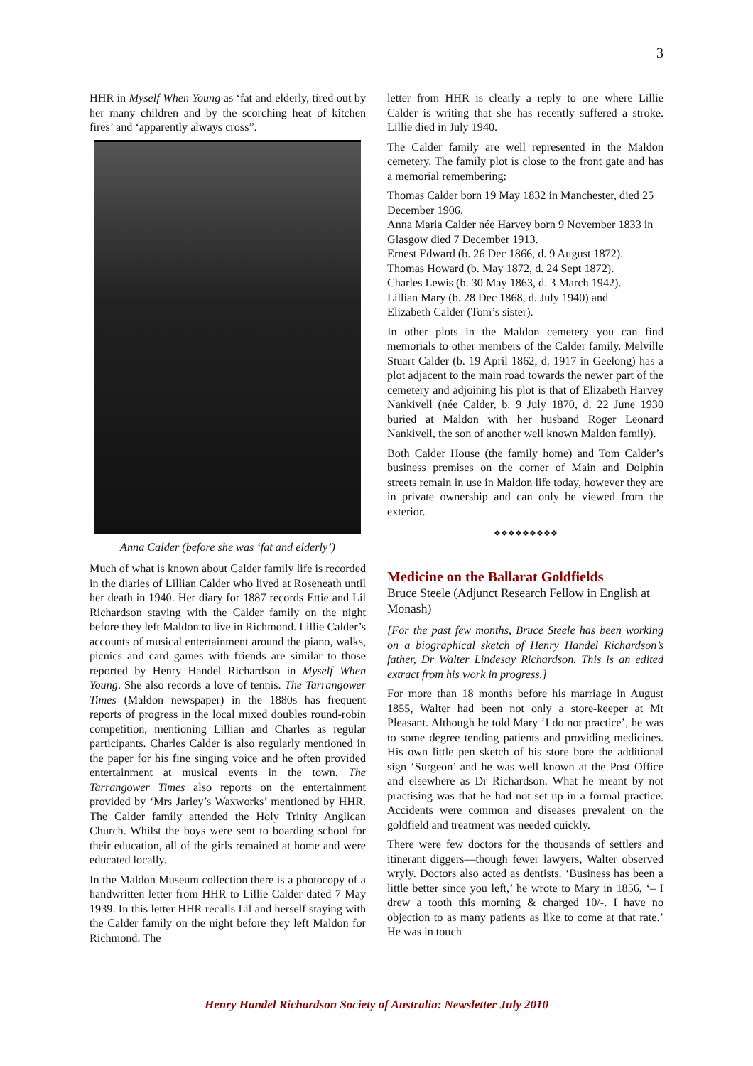3
HHR in Myself When Young as ‘fat and elderly, tired out by her many children and by the scorching heat of kitchen fires’ and ‘apparently always cross”.
Anna Calder (before she was ‘fat and elderly’)
Much of what is known about Calder family life is recorded in the diaries of Lillian Calder who lived at Roseneath until her death in 1940. Her diary for 1887 records Ettie and Lil Richardson staying with the Calder family on the night before they left Maldon to live in Richmond. Lillie Calder’s accounts of musical entertainment around the piano, walks, picnics and card games with friends are similar to those reported by Henry Handel Richardson in Myself When Young. She also records a love of tennis. The Tarrangower Times (Maldon newspaper) in the 1880s has frequent reports of progress in the local mixed doubles round-robin competition, mentioning Lillian and Charles as regular participants. Charles Calder is also regularly mentioned in the paper for his fine singing voice and he often provided entertainment at musical events in the town. The Tarrangower Times also reports on the entertainment provided by ‘Mrs Jarley’s Waxworks’ mentioned by HHR. The Calder family attended the Holy Trinity Anglican Church. Whilst the boys were sent to boarding school for their education, all of the girls remained at home and were educated locally.
In the Maldon Museum collection there is a photocopy of a handwritten letter from HHR to Lillie Calder dated 7 May 1939. In this letter HHR recalls Lil and herself staying with the Calder family on the night before they left Maldon for Richmond. The
letter from HHR is clearly a reply to one where Lillie Calder is writing that she has recently suffered a stroke. Lillie died in July 1940.
The Calder family are well represented in the Maldon cemetery. The family plot is close to the front gate and has a memorial remembering:
Thomas Calder born 19 May 1832 in Manchester, died 25 December 1906.
Anna Maria Calder née Harvey born 9 November 1833 in Glasgow died 7 December 1913.
Ernest Edward (b. 26 Dec 1866, d. 9 August 1872).
Thomas Howard (b. May 1872, d. 24 Sept 1872).
Charles Lewis (b. 30 May 1863, d. 3 March 1942).
Lillian Mary (b. 28 Dec 1868, d. July 1940) and
Elizabeth Calder (Tom’s sister).
In other plots in the Maldon cemetery you can find memorials to other members of the Calder family. Melville Stuart Calder (b. 19 April 1862, d. 1917 in Geelong) has a plot adjacent to the main road towards the newer part of the cemetery and adjoining his plot is that of Elizabeth Harvey Nankivell (née Calder, b. 9 July 1870, d. 22 June 1930 buried at Maldon with her husband Roger Leonard Nankivell, the son of another well known Maldon family).
Both Calder House (the family home) and Tom Calder’s business premises on the corner of Main and Dolphin streets remain in use in Maldon life today, however they are in private ownership and can only be viewed from the exterior.
❖❖❖❖❖❖❖❖❖
Medicine on the Ballarat Goldfields
Bruce Steele (Adjunct Research Fellow in English at Monash)
[For the past few months, Bruce Steele has been working on a biographical sketch of Henry Handel Richardson’s father, Dr Walter Lindesay Richardson. This is an edited extract from his work in progress.]
For more than 18 months before his marriage in August 1855, Walter had been not only a store-keeper at Mt Pleasant. Although he told Mary ‘I do not practice’, he was to some degree tending patients and providing medicines. His own little pen sketch of his store bore the additional sign ‘Surgeon’ and he was well known at the Post Office and elsewhere as Dr Richardson. What he meant by not practising was that he had not set up in a formal practice. Accidents were common and diseases prevalent on the goldfield and treatment was needed quickly.
There were few doctors for the thousands of settlers and itinerant diggers—though fewer lawyers, Walter observed wryly. Doctors also acted as dentists. ‘Business has been a little better since you left,’ he wrote to Mary in 1856, ‘– I drew a tooth this morning & charged 10/-. I have no objection to as many patients as like to come at that rate.’ He was in touch
Henry Handel Richardson Society of Australia: Newsletter July 2010